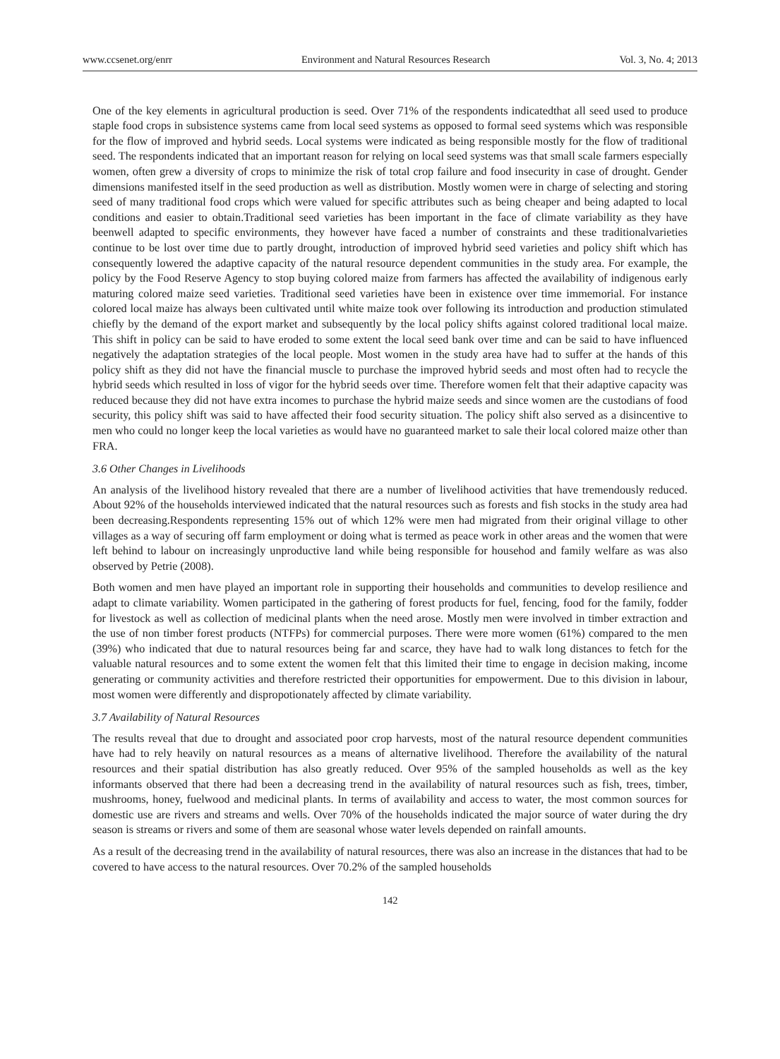www.ccsenet.org/enrr Environment and Natural Resources Research Vol. 3, No. 4; 2013
One of the key elements in agricultural production is seed. Over 71% of the respondents indicatedthat all seed used to produce staple food crops in subsistence systems came from local seed systems as opposed to formal seed systems which was responsible for the flow of improved and hybrid seeds. Local systems were indicated as being responsible mostly for the flow of traditional seed. The respondents indicated that an important reason for relying on local seed systems was that small scale farmers especially women, often grew a diversity of crops to minimize the risk of total crop failure and food insecurity in case of drought. Gender dimensions manifested itself in the seed production as well as distribution. Mostly women were in charge of selecting and storing seed of many traditional food crops which were valued for specific attributes such as being cheaper and being adapted to local conditions and easier to obtain.Traditional seed varieties has been important in the face of climate variability as they have beenwell adapted to specific environments, they however have faced a number of constraints and these traditionalvarieties continue to be lost over time due to partly drought, introduction of improved hybrid seed varieties and policy shift which has consequently lowered the adaptive capacity of the natural resource dependent communities in the study area. For example, the policy by the Food Reserve Agency to stop buying colored maize from farmers has affected the availability of indigenous early maturing colored maize seed varieties. Traditional seed varieties have been in existence over time immemorial. For instance colored local maize has always been cultivated until white maize took over following its introduction and production stimulated chiefly by the demand of the export market and subsequently by the local policy shifts against colored traditional local maize. This shift in policy can be said to have eroded to some extent the local seed bank over time and can be said to have influenced negatively the adaptation strategies of the local people. Most women in the study area have had to suffer at the hands of this policy shift as they did not have the financial muscle to purchase the improved hybrid seeds and most often had to recycle the hybrid seeds which resulted in loss of vigor for the hybrid seeds over time. Therefore women felt that their adaptive capacity was reduced because they did not have extra incomes to purchase the hybrid maize seeds and since women are the custodians of food security, this policy shift was said to have affected their food security situation. The policy shift also served as a disincentive to men who could no longer keep the local varieties as would have no guaranteed market to sale their local colored maize other than FRA.
3.6 Other Changes in Livelihoods
An analysis of the livelihood history revealed that there are a number of livelihood activities that have tremendously reduced. About 92% of the households interviewed indicated that the natural resources such as forests and fish stocks in the study area had been decreasing.Respondents representing 15% out of which 12% were men had migrated from their original village to other villages as a way of securing off farm employment or doing what is termed as peace work in other areas and the women that were left behind to labour on increasingly unproductive land while being responsible for househod and family welfare as was also observed by Petrie (2008).
Both women and men have played an important role in supporting their households and communities to develop resilience and adapt to climate variability. Women participated in the gathering of forest products for fuel, fencing, food for the family, fodder for livestock as well as collection of medicinal plants when the need arose. Mostly men were involved in timber extraction and the use of non timber forest products (NTFPs) for commercial purposes. There were more women (61%) compared to the men (39%) who indicated that due to natural resources being far and scarce, they have had to walk long distances to fetch for the valuable natural resources and to some extent the women felt that this limited their time to engage in decision making, income generating or community activities and therefore restricted their opportunities for empowerment. Due to this division in labour, most women were differently and dispropotionately affected by climate variability.
3.7 Availability of Natural Resources
The results reveal that due to drought and associated poor crop harvests, most of the natural resource dependent communities have had to rely heavily on natural resources as a means of alternative livelihood. Therefore the availability of the natural resources and their spatial distribution has also greatly reduced. Over 95% of the sampled households as well as the key informants observed that there had been a decreasing trend in the availability of natural resources such as fish, trees, timber, mushrooms, honey, fuelwood and medicinal plants. In terms of availability and access to water, the most common sources for domestic use are rivers and streams and wells. Over 70% of the households indicated the major source of water during the dry season is streams or rivers and some of them are seasonal whose water levels depended on rainfall amounts.
As a result of the decreasing trend in the availability of natural resources, there was also an increase in the distances that had to be covered to have access to the natural resources. Over 70.2% of the sampled households
142